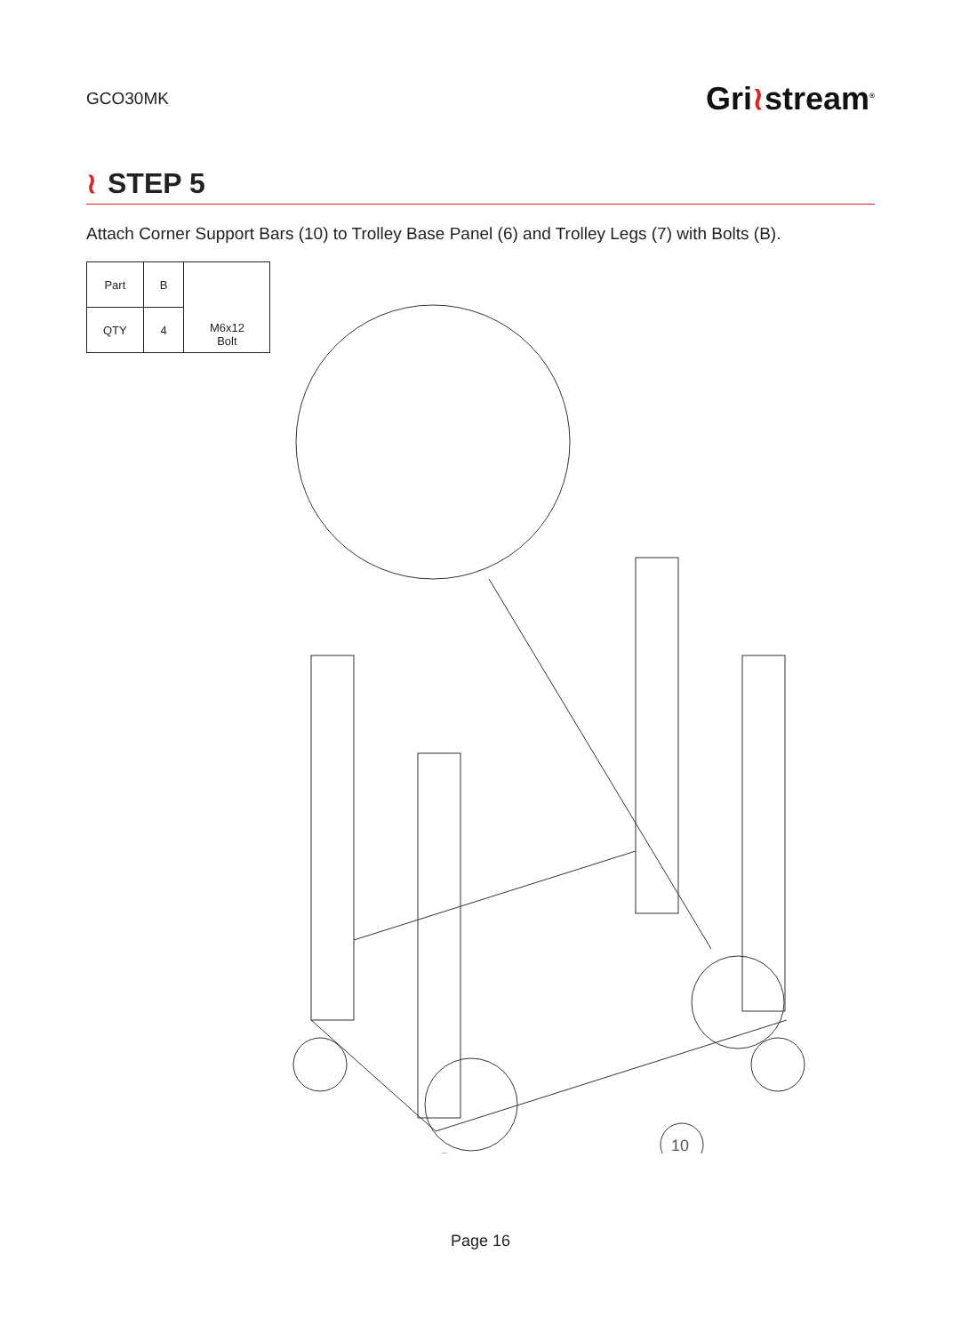GCO30MK
Gri≀stream<sup>®</sup>
≀ STEP 5
Attach Corner Support Bars (10) to Trolley Base Panel (6) and Trolley Legs (7) with Bolts (B).
| Part | B | M6x12 Bolt |
| QTY | 4 | |
10
Page 16